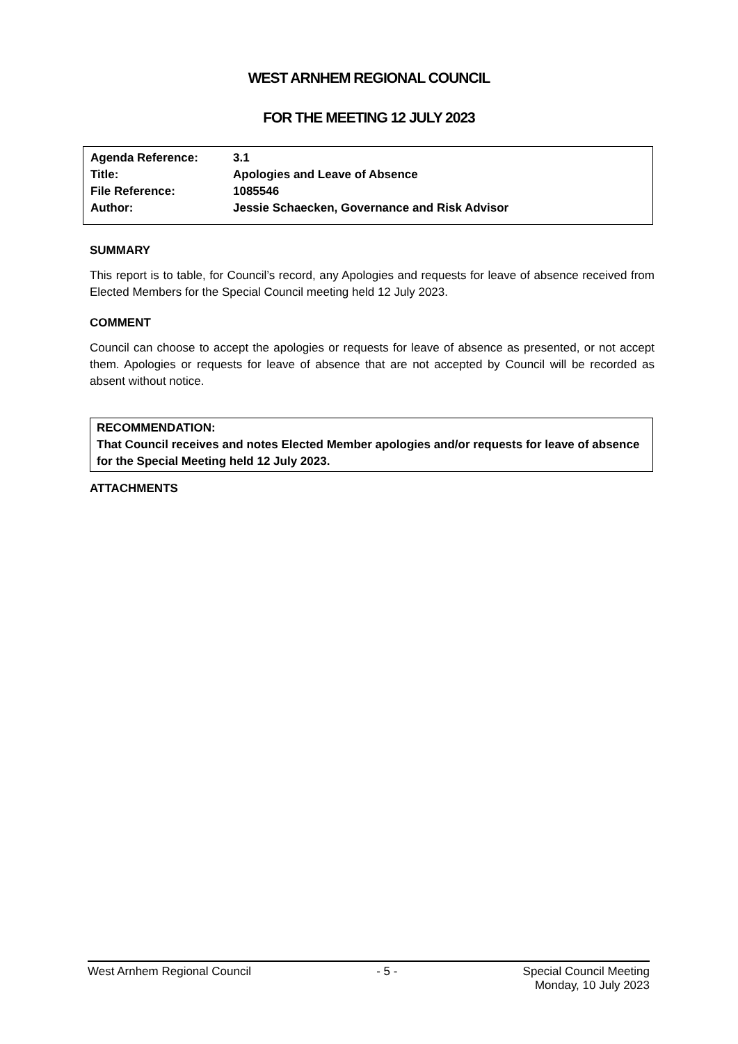WEST ARNHEM REGIONAL COUNCIL
FOR THE MEETING 12 JULY 2023
Agenda Reference: 3.1
Title: Apologies and Leave of Absence
File Reference: 1085546
Author: Jessie Schaecken, Governance and Risk Advisor
SUMMARY
This report is to table, for Council’s record, any Apologies and requests for leave of absence received from Elected Members for the Special Council meeting held 12 July 2023.
COMMENT
Council can choose to accept the apologies or requests for leave of absence as presented, or not accept them. Apologies or requests for leave of absence that are not accepted by Council will be recorded as absent without notice.
RECOMMENDATION:
That Council receives and notes Elected Member apologies and/or requests for leave of absence for the Special Meeting held 12 July 2023.
ATTACHMENTS
West Arnhem Regional Council - 5 - Special Council Meeting
Monday, 10 July 2023